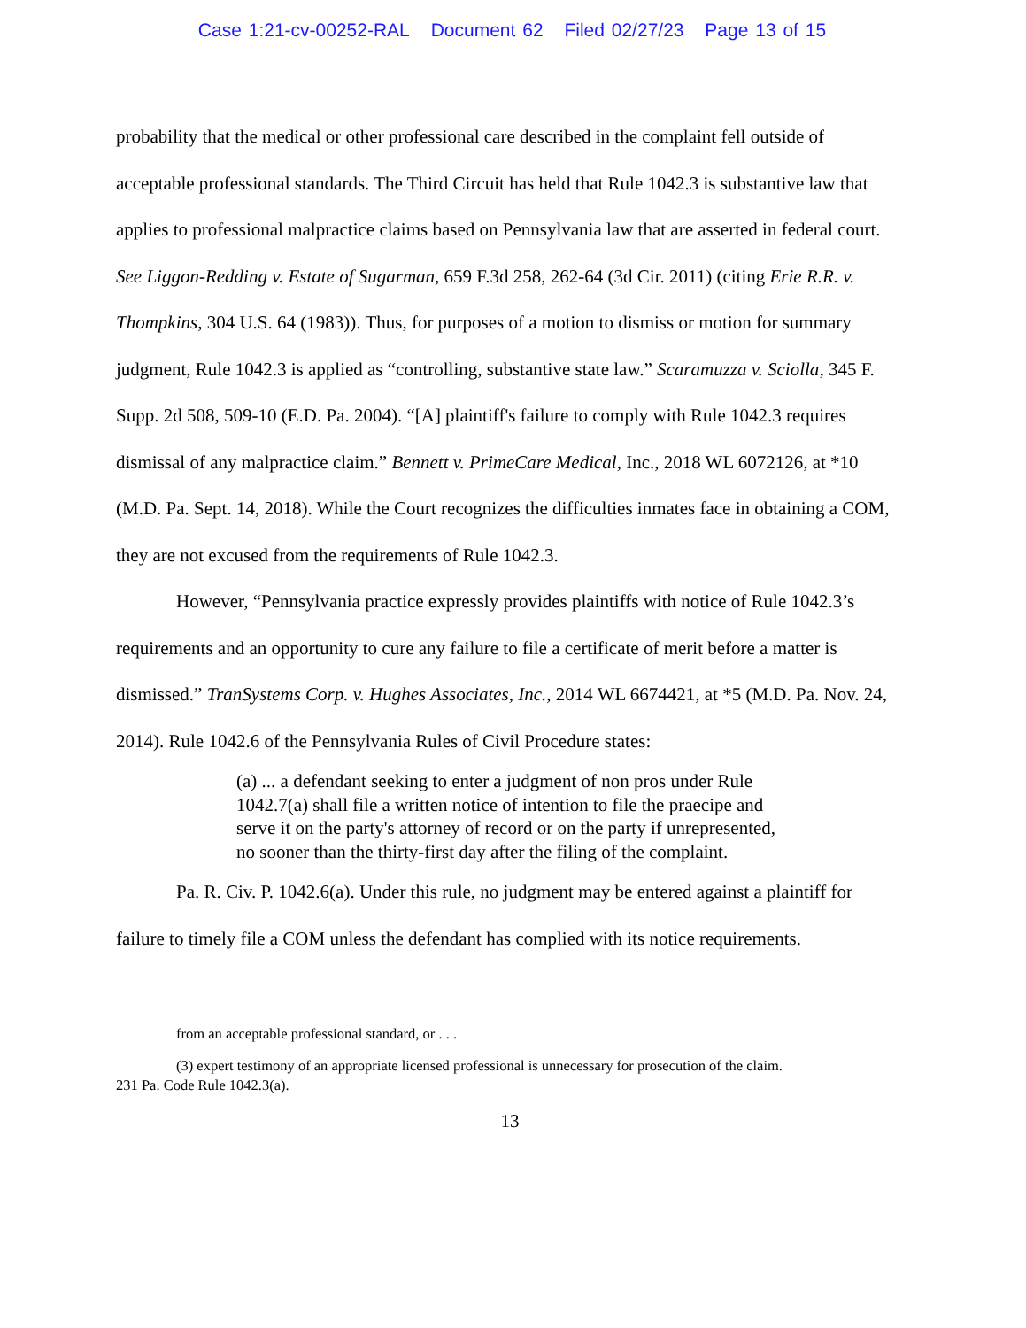Case 1:21-cv-00252-RAL Document 62 Filed 02/27/23 Page 13 of 15
probability that the medical or other professional care described in the complaint fell outside of acceptable professional standards. The Third Circuit has held that Rule 1042.3 is substantive law that applies to professional malpractice claims based on Pennsylvania law that are asserted in federal court. See Liggon-Redding v. Estate of Sugarman, 659 F.3d 258, 262-64 (3d Cir. 2011) (citing Erie R.R. v. Thompkins, 304 U.S. 64 (1983)). Thus, for purposes of a motion to dismiss or motion for summary judgment, Rule 1042.3 is applied as “controlling, substantive state law.” Scaramuzza v. Sciolla, 345 F. Supp. 2d 508, 509-10 (E.D. Pa. 2004). “[A] plaintiff's failure to comply with Rule 1042.3 requires dismissal of any malpractice claim.” Bennett v. PrimeCare Medical, Inc., 2018 WL 6072126, at *10 (M.D. Pa. Sept. 14, 2018). While the Court recognizes the difficulties inmates face in obtaining a COM, they are not excused from the requirements of Rule 1042.3.
However, “Pennsylvania practice expressly provides plaintiffs with notice of Rule 1042.3’s requirements and an opportunity to cure any failure to file a certificate of merit before a matter is dismissed.” TranSystems Corp. v. Hughes Associates, Inc., 2014 WL 6674421, at *5 (M.D. Pa. Nov. 24, 2014). Rule 1042.6 of the Pennsylvania Rules of Civil Procedure states:
(a) ... a defendant seeking to enter a judgment of non pros under Rule 1042.7(a) shall file a written notice of intention to file the praecipe and serve it on the party's attorney of record or on the party if unrepresented, no sooner than the thirty-first day after the filing of the complaint.
Pa. R. Civ. P. 1042.6(a). Under this rule, no judgment may be entered against a plaintiff for failure to timely file a COM unless the defendant has complied with its notice requirements.
from an acceptable professional standard, or . . .
(3) expert testimony of an appropriate licensed professional is unnecessary for prosecution of the claim.
231 Pa. Code Rule 1042.3(a).
13